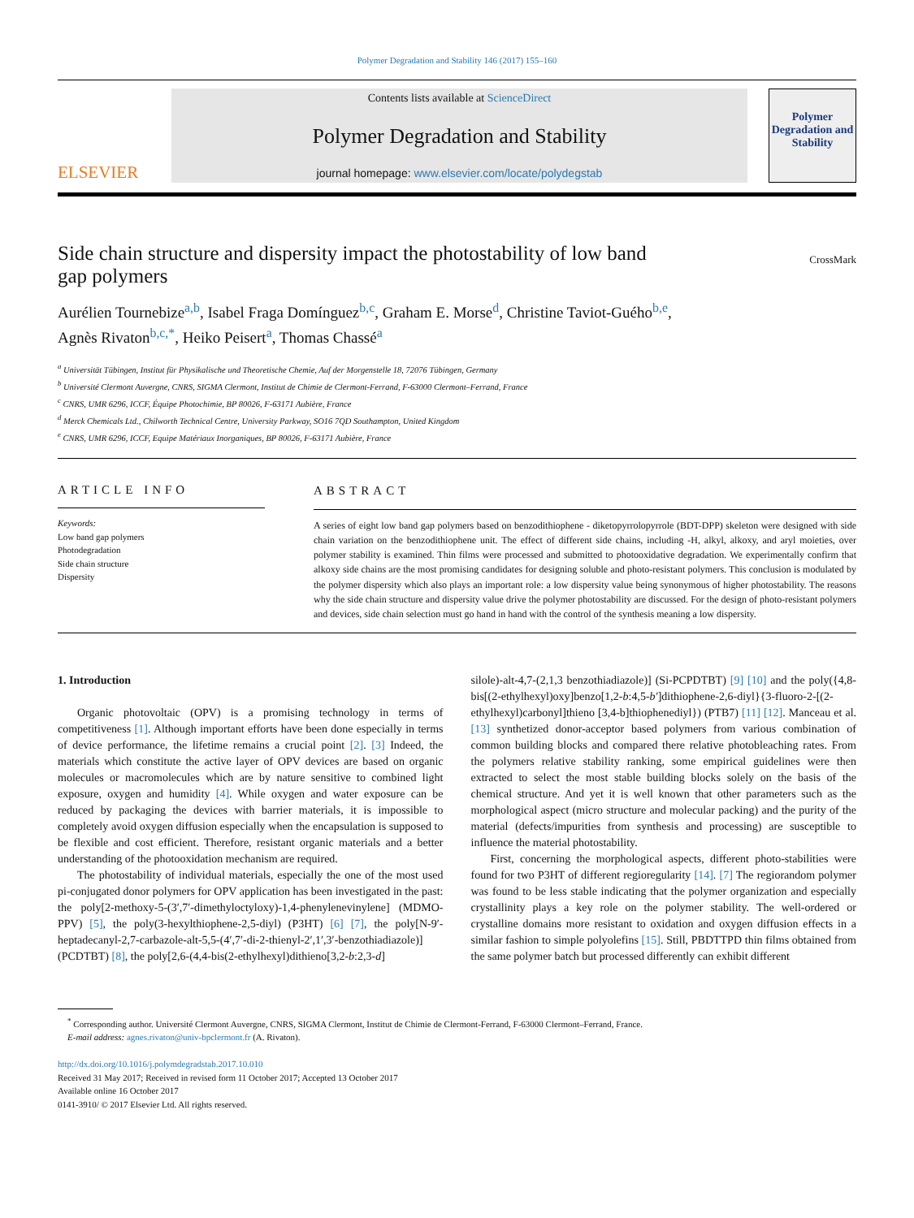Polymer Degradation and Stability 146 (2017) 155–160
ELSEVIER
Contents lists available at ScienceDirect
Polymer Degradation and Stability
journal homepage: www.elsevier.com/locate/polydegstab
Polymer Degradation and Stability
Side chain structure and dispersity impact the photostability of low band
gap polymers CrossMark
Aurélien Tournebize<sup>a,b</sup>, Isabel Fraga Domínguez<sup>b,c</sup>, Graham E. Morse<sup>d</sup>, Christine Taviot-Guého<sup>b,e</sup>,
Agnès Rivaton<sup>b,c,*</sup>, Heiko Peisert<sup>a</sup>, Thomas Chassé<sup>a</sup>
<sup>a</sup> Universität Tübingen, Institut für Physikalische und Theoretische Chemie, Auf der Morgenstelle 18, 72076 Tübingen, Germany
<sup>b</sup> Université Clermont Auvergne, CNRS, SIGMA Clermont, Institut de Chimie de Clermont-Ferrand, F-63000 Clermont–Ferrand, France
<sup>c</sup> CNRS, UMR 6296, ICCF, Équipe Photochimie, BP 80026, F-63171 Aubière, France
<sup>d</sup> Merck Chemicals Ltd., Chilworth Technical Centre, University Parkway, SO16 7QD Southampton, United Kingdom
<sup>e</sup> CNRS, UMR 6296, ICCF, Equipe Matériaux Inorganiques, BP 80026, F-63171 Aubière, France
ARTICLE INFO
Keywords:
Low band gap polymers
Photodegradation
Side chain structure
Dispersity
ABSTRACT
A series of eight low band gap polymers based on benzodithiophene - diketopyrrolopyrrole (BDT-DPP) skeleton were designed with side chain variation on the benzodithiophene unit. The effect of different side chains, including -H, alkyl, alkoxy, and aryl moieties, over polymer stability is examined. Thin films were processed and submitted to photooxidative degradation. We experimentally confirm that alkoxy side chains are the most promising candidates for designing soluble and photo-resistant polymers. This conclusion is modulated by the polymer dispersity which also plays an important role: a low dispersity value being synonymous of higher photostability. The reasons why the side chain structure and dispersity value drive the polymer photostability are discussed. For the design of photo-resistant polymers and devices, side chain selection must go hand in hand with the control of the synthesis meaning a low dispersity.
1. Introduction
Organic photovoltaic (OPV) is a promising technology in terms of competitiveness [1]. Although important efforts have been done especially in terms of device performance, the lifetime remains a crucial point [2]. [3] Indeed, the materials which constitute the active layer of OPV devices are based on organic molecules or macromolecules which are by nature sensitive to combined light exposure, oxygen and humidity [4]. While oxygen and water exposure can be reduced by packaging the devices with barrier materials, it is impossible to completely avoid oxygen diffusion especially when the encapsulation is supposed to be flexible and cost efficient. Therefore, resistant organic materials and a better understanding of the photooxidation mechanism are required.
The photostability of individual materials, especially the one of the most used pi-conjugated donor polymers for OPV application has been investigated in the past: the poly[2-methoxy-5-(3′,7′-dimethyloctyloxy)-1,4-phenylenevinylene] (MDMO-PPV) [5], the poly(3-hexylthiophene-2,5-diyl) (P3HT) [6] [7], the poly[N-9′-heptadecanyl-2,7-carbazole-alt-5,5-(4′,7′-di-2-thienyl-2′,1′,3′-benzothiadiazole)] (PCDTBT) [8], the poly[2,6-(4,4-bis(2-ethylhexyl)dithieno[3,2-b:2,3-d]
silole)-alt-4,7-(2,1,3 benzothiadiazole)] (Si-PCPDTBT) [9] [10] and the poly({4,8-bis[(2-ethylhexyl)oxy]benzo[1,2-b:4,5-b′]dithiophene-2,6-diyl}{3-fluoro-2-[(2-ethylhexyl)carbonyl]thieno [3,4-b]thiophenediyl}) (PTB7) [11] [12]. Manceau et al. [13] synthetized donor-acceptor based polymers from various combination of common building blocks and compared there relative photobleaching rates. From the polymers relative stability ranking, some empirical guidelines were then extracted to select the most stable building blocks solely on the basis of the chemical structure. And yet it is well known that other parameters such as the morphological aspect (micro structure and molecular packing) and the purity of the material (defects/impurities from synthesis and processing) are susceptible to influence the material photostability.
First, concerning the morphological aspects, different photo-stabilities were found for two P3HT of different regioregularity [14]. [7] The regiorandom polymer was found to be less stable indicating that the polymer organization and especially crystallinity plays a key role on the polymer stability. The well-ordered or crystalline domains more resistant to oxidation and oxygen diffusion effects in a similar fashion to simple polyolefins [15]. Still, PBDTTPD thin films obtained from the same polymer batch but processed differently can exhibit different
<sup>*</sup> Corresponding author. Université Clermont Auvergne, CNRS, SIGMA Clermont, Institut de Chimie de Clermont-Ferrand, F-63000 Clermont–Ferrand, France.
E-mail address: agnes.rivaton@univ-bpclermont.fr (A. Rivaton).
http://dx.doi.org/10.1016/j.polymdegradstab.2017.10.010
Received 31 May 2017; Received in revised form 11 October 2017; Accepted 13 October 2017
Available online 16 October 2017
0141-3910/ © 2017 Elsevier Ltd. All rights reserved.